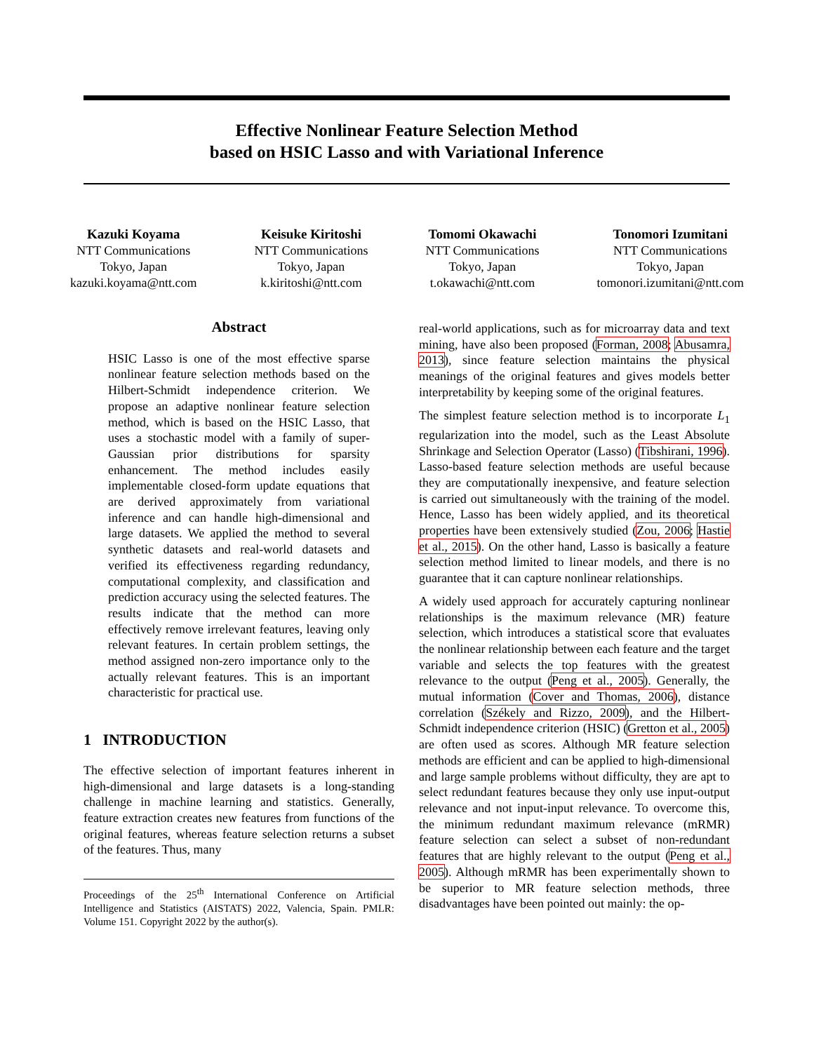Effective Nonlinear Feature Selection Method
based on HSIC Lasso and with Variational Inference
Kazuki Koyama
NTT Communications
Tokyo, Japan
kazuki.koyama@ntt.com
Keisuke Kiritoshi
NTT Communications
Tokyo, Japan
k.kiritoshi@ntt.com
Tomomi Okawachi
NTT Communications
Tokyo, Japan
t.okawachi@ntt.com
Tonomori Izumitani
NTT Communications
Tokyo, Japan
tomonori.izumitani@ntt.com
Abstract
HSIC Lasso is one of the most effective sparse nonlinear feature selection methods based on the Hilbert-Schmidt independence criterion. We propose an adaptive nonlinear feature selection method, which is based on the HSIC Lasso, that uses a stochastic model with a family of super-Gaussian prior distributions for sparsity enhancement. The method includes easily implementable closed-form update equations that are derived approximately from variational inference and can handle high-dimensional and large datasets. We applied the method to several synthetic datasets and real-world datasets and verified its effectiveness regarding redundancy, computational complexity, and classification and prediction accuracy using the selected features. The results indicate that the method can more effectively remove irrelevant features, leaving only relevant features. In certain problem settings, the method assigned non-zero importance only to the actually relevant features. This is an important characteristic for practical use.
1 INTRODUCTION
The effective selection of important features inherent in high-dimensional and large datasets is a long-standing challenge in machine learning and statistics. Generally, feature extraction creates new features from functions of the original features, whereas feature selection returns a subset of the features. Thus, many
Proceedings of the 25<sup>th</sup> International Conference on Artificial Intelligence and Statistics (AISTATS) 2022, Valencia, Spain. PMLR: Volume 151. Copyright 2022 by the author(s).
real-world applications, such as for microarray data and text mining, have also been proposed (Forman, 2008; Abusamra, 2013), since feature selection maintains the physical meanings of the original features and gives models better interpretability by keeping some of the original features.
The simplest feature selection method is to incorporate L<sub>1</sub> regularization into the model, such as the Least Absolute Shrinkage and Selection Operator (Lasso) (Tibshirani, 1996). Lasso-based feature selection methods are useful because they are computationally inexpensive, and feature selection is carried out simultaneously with the training of the model. Hence, Lasso has been widely applied, and its theoretical properties have been extensively studied (Zou, 2006; Hastie et al., 2015). On the other hand, Lasso is basically a feature selection method limited to linear models, and there is no guarantee that it can capture nonlinear relationships.
A widely used approach for accurately capturing nonlinear relationships is the maximum relevance (MR) feature selection, which introduces a statistical score that evaluates the nonlinear relationship between each feature and the target variable and selects the top features with the greatest relevance to the output (Peng et al., 2005). Generally, the mutual information (Cover and Thomas, 2006), distance correlation (Székely and Rizzo, 2009), and the Hilbert-Schmidt independence criterion (HSIC) (Gretton et al., 2005) are often used as scores. Although MR feature selection methods are efficient and can be applied to high-dimensional and large sample problems without difficulty, they are apt to select redundant features because they only use input-output relevance and not input-input relevance. To overcome this, the minimum redundant maximum relevance (mRMR) feature selection can select a subset of non-redundant features that are highly relevant to the output (Peng et al., 2005). Although mRMR has been experimentally shown to be superior to MR feature selection methods, three disadvantages have been pointed out mainly: the op-